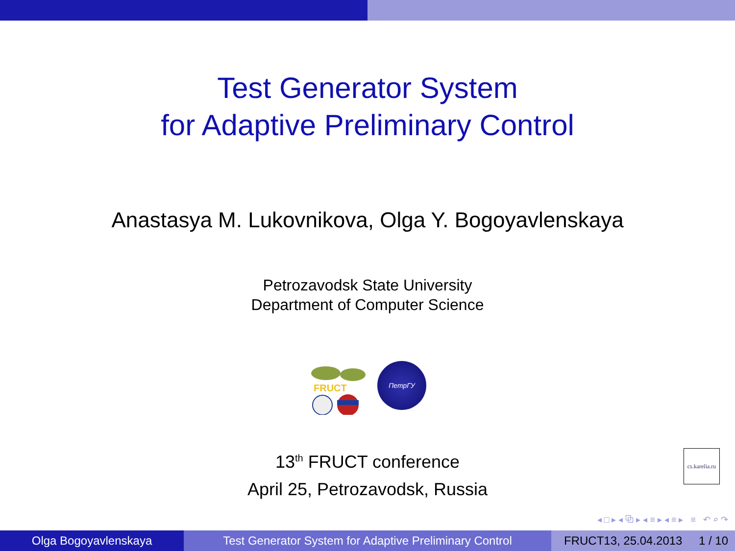Test Generator System
for Adaptive Preliminary Control
Anastasya M. Lukovnikova, Olga Y. Bogoyavlenskaya
Petrozavodsk State University
Department of Computer Science
FRUCT
ПетрГУ
13<sup>th</sup> FRUCT conference
April 25, Petrozavodsk, Russia
cs.karelia.ru
◂ □ ▸ ◂ ⧉ ▸ ◂ ≡ ▸ ◂ ≡ ▸ ≡ ↶ ⌕ ↷
Olga Bogoyavlenskaya Test Generator System for Adaptive Preliminary Control
FRUCT13, 25.04.2013 1 / 10